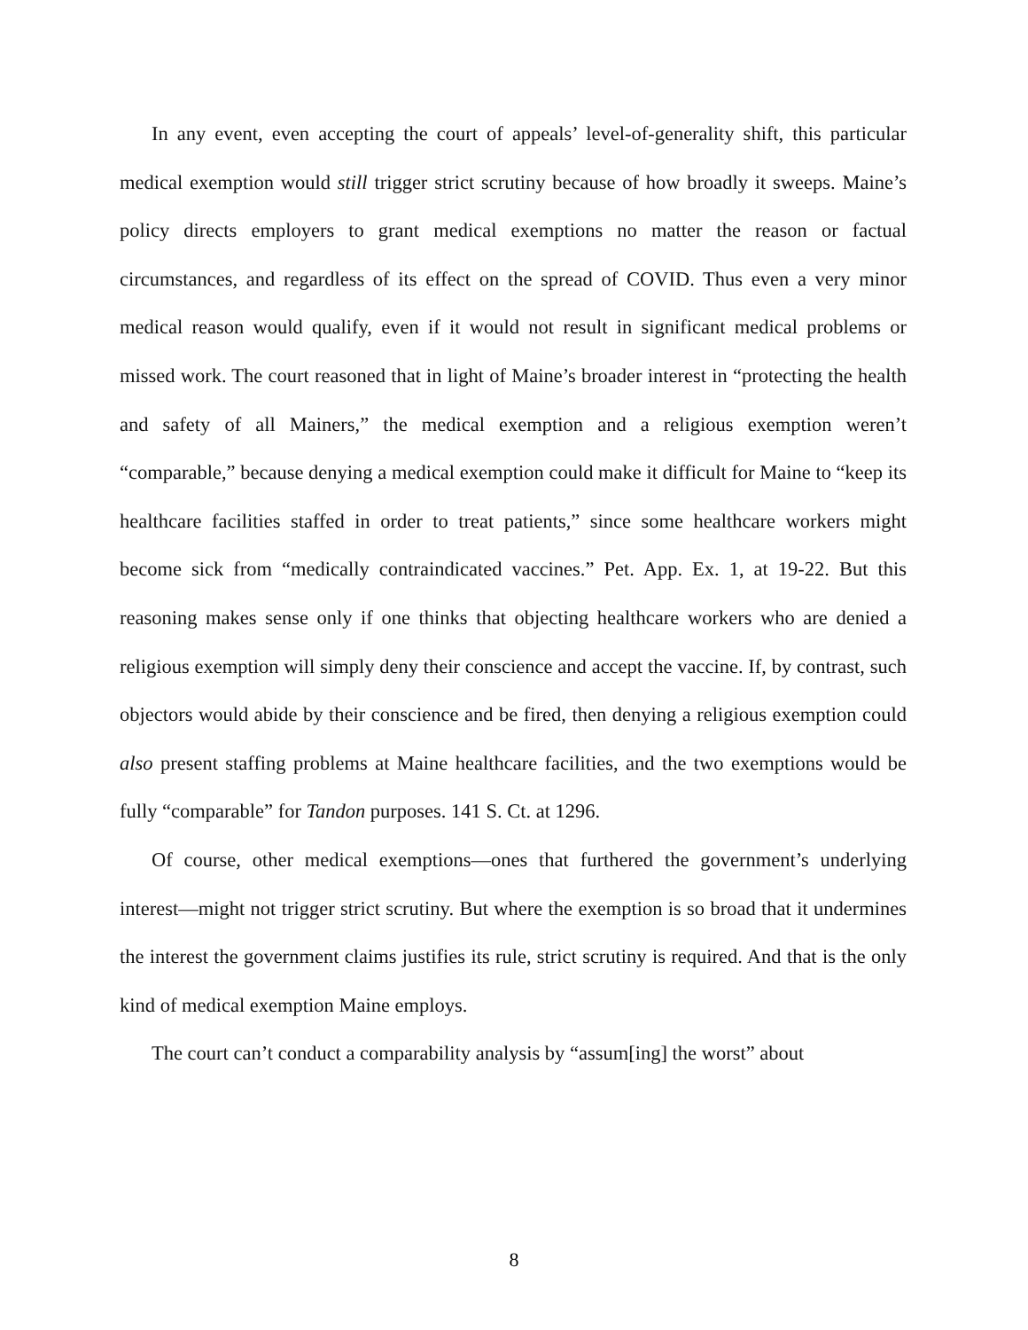In any event, even accepting the court of appeals’ level-of-generality shift, this particular medical exemption would still trigger strict scrutiny because of how broadly it sweeps. Maine’s policy directs employers to grant medical exemptions no matter the reason or factual circumstances, and regardless of its effect on the spread of COVID. Thus even a very minor medical reason would qualify, even if it would not result in significant medical problems or missed work. The court reasoned that in light of Maine’s broader interest in “protecting the health and safety of all Mainers,” the medical exemption and a religious exemption weren’t “comparable,” because denying a medical exemption could make it difficult for Maine to “keep its healthcare facilities staffed in order to treat patients,” since some healthcare workers might become sick from “medically contraindicated vaccines.” Pet. App. Ex. 1, at 19-22. But this reasoning makes sense only if one thinks that objecting healthcare workers who are denied a religious exemption will simply deny their conscience and accept the vaccine. If, by contrast, such objectors would abide by their conscience and be fired, then denying a religious exemption could also present staffing problems at Maine healthcare facilities, and the two exemptions would be fully “comparable” for Tandon purposes. 141 S. Ct. at 1296.
Of course, other medical exemptions—ones that furthered the government’s underlying interest—might not trigger strict scrutiny. But where the exemption is so broad that it undermines the interest the government claims justifies its rule, strict scrutiny is required. And that is the only kind of medical exemption Maine employs.
The court can’t conduct a comparability analysis by “assum[ing] the worst” about
8